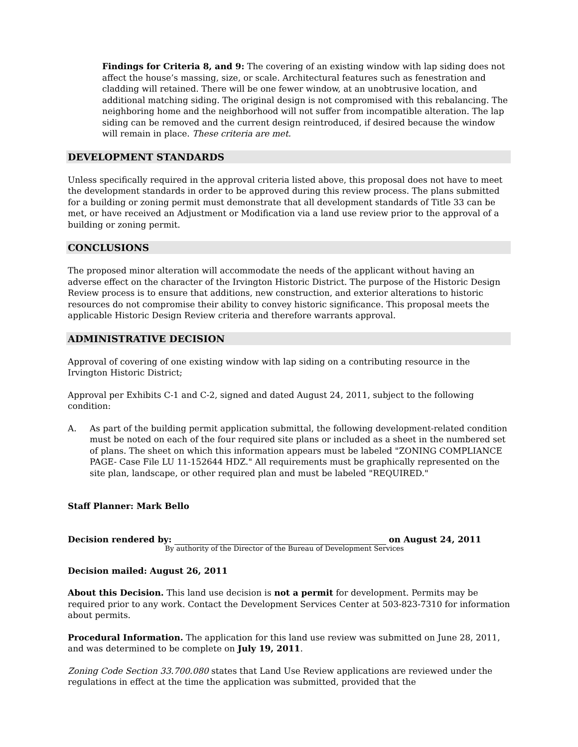Findings for Criteria 8, and 9: The covering of an existing window with lap siding does not affect the house’s massing, size, or scale. Architectural features such as fenestration and cladding will retained. There will be one fewer window, at an unobtrusive location, and additional matching siding. The original design is not compromised with this rebalancing. The neighboring home and the neighborhood will not suffer from incompatible alteration. The lap siding can be removed and the current design reintroduced, if desired because the window will remain in place. These criteria are met.
DEVELOPMENT STANDARDS
Unless specifically required in the approval criteria listed above, this proposal does not have to meet the development standards in order to be approved during this review process. The plans submitted for a building or zoning permit must demonstrate that all development standards of Title 33 can be met, or have received an Adjustment or Modification via a land use review prior to the approval of a building or zoning permit.
CONCLUSIONS
The proposed minor alteration will accommodate the needs of the applicant without having an adverse effect on the character of the Irvington Historic District. The purpose of the Historic Design Review process is to ensure that additions, new construction, and exterior alterations to historic resources do not compromise their ability to convey historic significance. This proposal meets the applicable Historic Design Review criteria and therefore warrants approval.
ADMINISTRATIVE DECISION
Approval of covering of one existing window with lap siding on a contributing resource in the Irvington Historic District;
Approval per Exhibits C-1 and C-2, signed and dated August 24, 2011, subject to the following condition:
A. As part of the building permit application submittal, the following development-related condition must be noted on each of the four required site plans or included as a sheet in the numbered set of plans. The sheet on which this information appears must be labeled "ZONING COMPLIANCE PAGE- Case File LU 11-152644 HDZ." All requirements must be graphically represented on the site plan, landscape, or other required plan and must be labeled "REQUIRED."
Staff Planner: Mark Bello
Decision rendered by: on August 24, 2011
By authority of the Director of the Bureau of Development Services
Decision mailed: August 26, 2011
About this Decision. This land use decision is not a permit for development. Permits may be required prior to any work. Contact the Development Services Center at 503-823-7310 for information about permits.
Procedural Information. The application for this land use review was submitted on June 28, 2011, and was determined to be complete on July 19, 2011.
Zoning Code Section 33.700.080 states that Land Use Review applications are reviewed under the regulations in effect at the time the application was submitted, provided that the